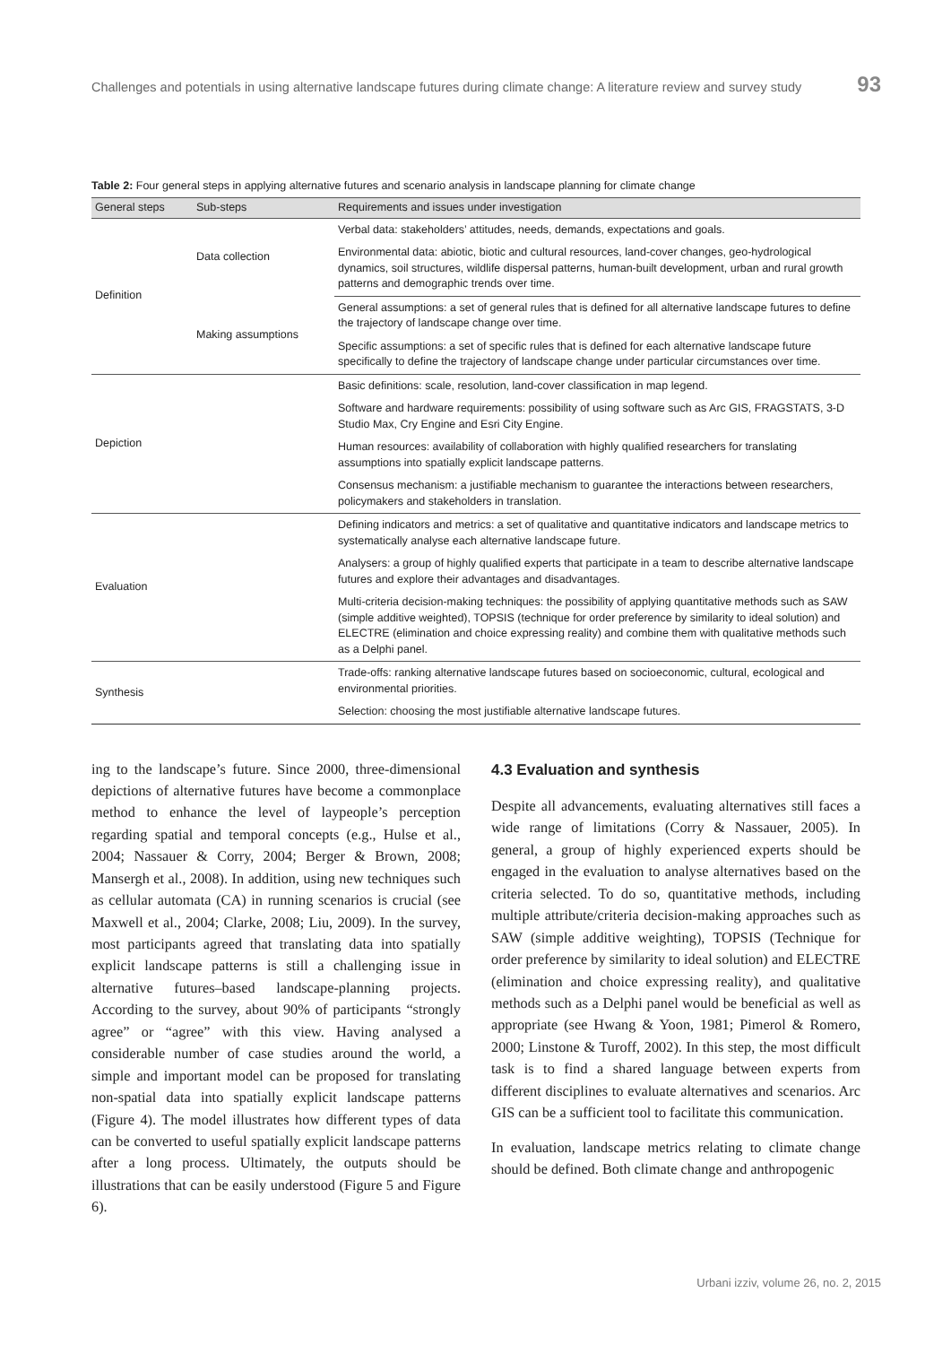Challenges and potentials in using alternative landscape futures during climate change: A literature review and survey study 93
Table 2: Four general steps in applying alternative futures and scenario analysis in landscape planning for climate change
| General steps | Sub-steps | Requirements and issues under investigation |
| --- | --- | --- |
| Definition | Data collection | Verbal data: stakeholders’ attitudes, needs, demands, expectations and goals. |
| | | Environmental data: abiotic, biotic and cultural resources, land-cover changes, geo-hydrological dynamics, soil structures, wildlife dispersal patterns, human-built development, urban and rural growth patterns and demographic trends over time. |
| | Making assumptions | General assumptions: a set of general rules that is defined for all alternative landscape futures to define the trajectory of landscape change over time. |
| | | Specific assumptions: a set of specific rules that is defined for each alternative landscape future specifically to define the trajectory of landscape change under particular circumstances over time. |
| Depiction | | Basic definitions: scale, resolution, land-cover classification in map legend. |
| | | Software and hardware requirements: possibility of using software such as Arc GIS, FRAGSTATS, 3-D Studio Max, Cry Engine and Esri City Engine. |
| | | Human resources: availability of collaboration with highly qualified researchers for translating assumptions into spatially explicit landscape patterns. |
| | | Consensus mechanism: a justifiable mechanism to guarantee the interactions between researchers, policymakers and stakeholders in translation. |
| Evaluation | | Defining indicators and metrics: a set of qualitative and quantitative indicators and landscape metrics to systematically analyse each alternative landscape future. |
| | | Analysers: a group of highly qualified experts that participate in a team to describe alternative landscape futures and explore their advantages and disadvantages. |
| | | Multi-criteria decision-making techniques: the possibility of applying quantitative methods such as SAW (simple additive weighted), TOPSIS (technique for order preference by similarity to ideal solution) and ELECTRE (elimination and choice expressing reality) and combine them with qualitative methods such as a Delphi panel. |
| Synthesis | | Trade-offs: ranking alternative landscape futures based on socioeconomic, cultural, ecological and environmental priorities. |
| | | Selection: choosing the most justifiable alternative landscape futures. |
ing to the landscape’s future. Since 2000, three-dimensional depictions of alternative futures have become a commonplace method to enhance the level of laypeople’s perception regarding spatial and temporal concepts (e.g., Hulse et al., 2004; Nassauer & Corry, 2004; Berger & Brown, 2008; Mansergh et al., 2008). In addition, using new techniques such as cellular automata (CA) in running scenarios is crucial (see Maxwell et al., 2004; Clarke, 2008; Liu, 2009). In the survey, most participants agreed that translating data into spatially explicit landscape patterns is still a challenging issue in alternative futures–based landscape-planning projects. According to the survey, about 90% of participants “strongly agree” or “agree” with this view. Having analysed a considerable number of case studies around the world, a simple and important model can be proposed for translating non-spatial data into spatially explicit landscape patterns (Figure 4). The model illustrates how different types of data can be converted to useful spatially explicit landscape patterns after a long process. Ultimately, the outputs should be illustrations that can be easily understood (Figure 5 and Figure 6).
4.3 Evaluation and synthesis
Despite all advancements, evaluating alternatives still faces a wide range of limitations (Corry & Nassauer, 2005). In general, a group of highly experienced experts should be engaged in the evaluation to analyse alternatives based on the criteria selected. To do so, quantitative methods, including multiple attribute/criteria decision-making approaches such as SAW (simple additive weighting), TOPSIS (Technique for order preference by similarity to ideal solution) and ELECTRE (elimination and choice expressing reality), and qualitative methods such as a Delphi panel would be beneficial as well as appropriate (see Hwang & Yoon, 1981; Pimerol & Romero, 2000; Linstone & Turoff, 2002). In this step, the most difficult task is to find a shared language between experts from different disciplines to evaluate alternatives and scenarios. Arc GIS can be a sufficient tool to facilitate this communication.
In evaluation, landscape metrics relating to climate change should be defined. Both climate change and anthropogenic
Urbani izziv, volume 26, no. 2, 2015